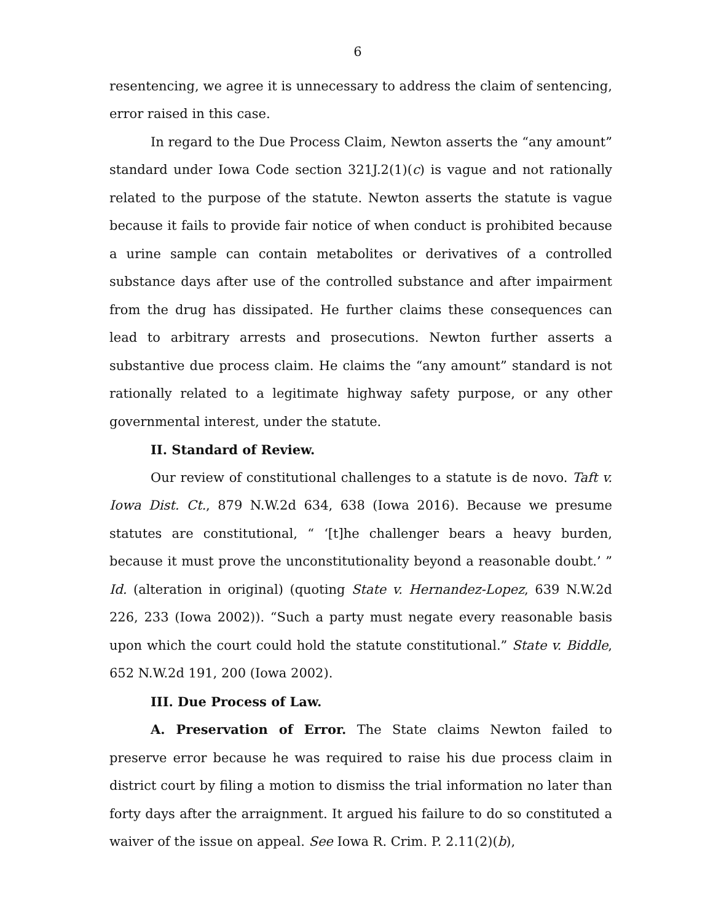6
resentencing, we agree it is unnecessary to address the claim of sentencing, error raised in this case.
In regard to the Due Process Claim, Newton asserts the “any amount” standard under Iowa Code section 321J.2(1)(c) is vague and not rationally related to the purpose of the statute. Newton asserts the statute is vague because it fails to provide fair notice of when conduct is prohibited because a urine sample can contain metabolites or derivatives of a controlled substance days after use of the controlled substance and after impairment from the drug has dissipated. He further claims these consequences can lead to arbitrary arrests and prosecutions. Newton further asserts a substantive due process claim. He claims the “any amount” standard is not rationally related to a legitimate highway safety purpose, or any other governmental interest, under the statute.
II. Standard of Review.
Our review of constitutional challenges to a statute is de novo. Taft v. Iowa Dist. Ct., 879 N.W.2d 634, 638 (Iowa 2016). Because we presume statutes are constitutional, “ ‘[t]he challenger bears a heavy burden, because it must prove the unconstitutionality beyond a reasonable doubt.’ ” Id. (alteration in original) (quoting State v. Hernandez-Lopez, 639 N.W.2d 226, 233 (Iowa 2002)). “Such a party must negate every reasonable basis upon which the court could hold the statute constitutional.” State v. Biddle, 652 N.W.2d 191, 200 (Iowa 2002).
III. Due Process of Law.
A. Preservation of Error. The State claims Newton failed to preserve error because he was required to raise his due process claim in district court by filing a motion to dismiss the trial information no later than forty days after the arraignment. It argued his failure to do so constituted a waiver of the issue on appeal. See Iowa R. Crim. P. 2.11(2)(b),